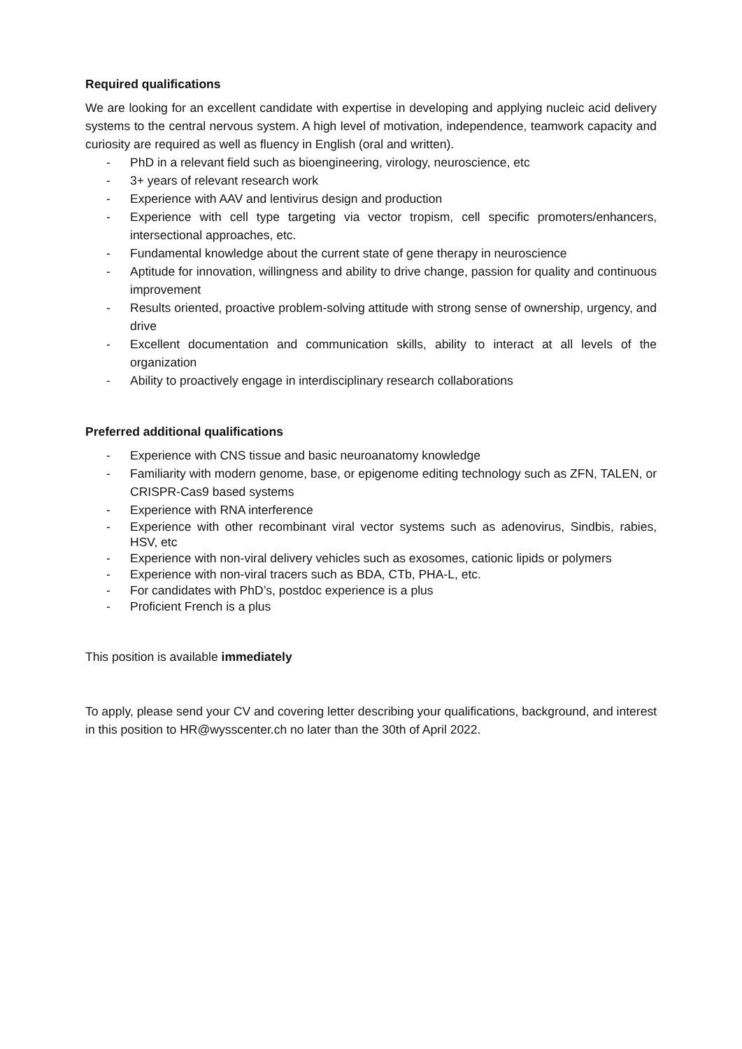Required qualifications
We are looking for an excellent candidate with expertise in developing and applying nucleic acid delivery systems to the central nervous system. A high level of motivation, independence, teamwork capacity and curiosity are required as well as fluency in English (oral and written).
- PhD in a relevant field such as bioengineering, virology, neuroscience, etc
- 3+ years of relevant research work
- Experience with AAV and lentivirus design and production
- Experience with cell type targeting via vector tropism, cell specific promoters/enhancers, intersectional approaches, etc.
- Fundamental knowledge about the current state of gene therapy in neuroscience
- Aptitude for innovation, willingness and ability to drive change, passion for quality and continuous improvement
- Results oriented, proactive problem-solving attitude with strong sense of ownership, urgency, and drive
- Excellent documentation and communication skills, ability to interact at all levels of the organization
- Ability to proactively engage in interdisciplinary research collaborations
Preferred additional qualifications
- Experience with CNS tissue and basic neuroanatomy knowledge
- Familiarity with modern genome, base, or epigenome editing technology such as ZFN, TALEN, or CRISPR-Cas9 based systems
- Experience with RNA interference
- Experience with other recombinant viral vector systems such as adenovirus, Sindbis, rabies, HSV, etc
- Experience with non-viral delivery vehicles such as exosomes, cationic lipids or polymers
- Experience with non-viral tracers such as BDA, CTb, PHA-L, etc.
- For candidates with PhD’s, postdoc experience is a plus
- Proficient French is a plus
This position is available immediately
To apply, please send your CV and covering letter describing your qualifications, background, and interest in this position to HR@wysscenter.ch no later than the 30th of April 2022.